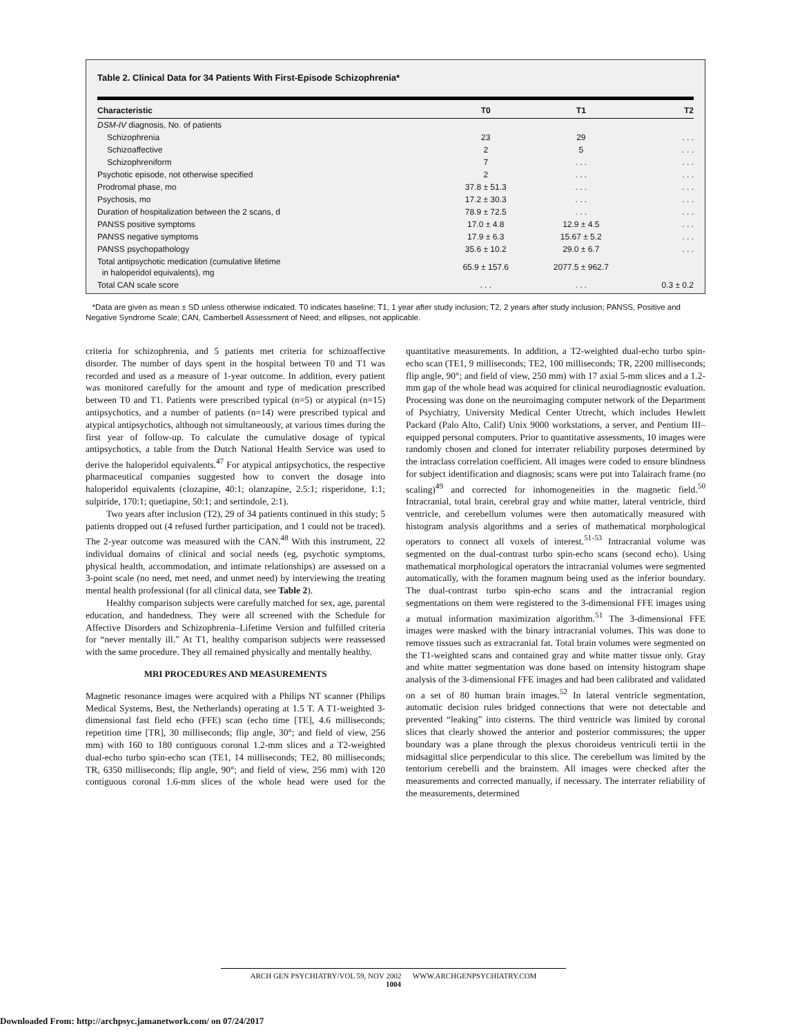Table 2. Clinical Data for 34 Patients With First-Episode Schizophrenia*
| Characteristic | T0 | T1 | T2 |
| --- | --- | --- | --- |
| DSM-IV diagnosis, No. of patients | | | |
| Schizophrenia | 23 | 29 | . . . |
| Schizoaffective | 2 | 5 | . . . |
| Schizophreniform | 7 | . . . | . . . |
| Psychotic episode, not otherwise specified | 2 | . . . | . . . |
| Prodromal phase, mo | 37.8 ± 51.3 | . . . | . . . |
| Psychosis, mo | 17.2 ± 30.3 | . . . | . . . |
| Duration of hospitalization between the 2 scans, d | 78.9 ± 72.5 | . . . | . . . |
| PANSS positive symptoms | 17.0 ± 4.8 | 12.9 ± 4.5 | . . . |
| PANSS negative symptoms | 17.9 ± 6.3 | 15.67 ± 5.2 | . . . |
| PANSS psychopathology | 35.6 ± 10.2 | 29.0 ± 6.7 | . . . |
| Total antipsychotic medication (cumulative lifetime in haloperidol equivalents), mg | 65.9 ± 157.6 | 2077.5 ± 962.7 | |
| Total CAN scale score | . . . | . . . | 0.3 ± 0.2 |
*Data are given as mean ± SD unless otherwise indicated. T0 indicates baseline; T1, 1 year after study inclusion; T2, 2 years after study inclusion; PANSS, Positive and Negative Syndrome Scale; CAN, Camberbell Assessment of Need; and ellipses, not applicable.
criteria for schizophrenia, and 5 patients met criteria for schizoaffective disorder. The number of days spent in the hospital between T0 and T1 was recorded and used as a measure of 1-year outcome. In addition, every patient was monitored carefully for the amount and type of medication prescribed between T0 and T1. Patients were prescribed typical (n=5) or atypical (n=15) antipsychotics, and a number of patients (n=14) were prescribed typical and atypical antipsychotics, although not simultaneously, at various times during the first year of follow-up. To calculate the cumulative dosage of typical antipsychotics, a table from the Dutch National Health Service was used to derive the haloperidol equivalents.<sup>47</sup> For atypical antipsychotics, the respective pharmaceutical companies suggested how to convert the dosage into haloperidol equivalents (clozapine, 40:1; olanzapine, 2.5:1; risperidone, 1:1; sulpiride, 170:1; quetiapine, 50:1; and sertindole, 2:1).
Two years after inclusion (T2), 29 of 34 patients continued in this study; 5 patients dropped out (4 refused further participation, and 1 could not be traced). The 2-year outcome was measured with the CAN.<sup>48</sup> With this instrument, 22 individual domains of clinical and social needs (eg, psychotic symptoms, physical health, accommodation, and intimate relationships) are assessed on a 3-point scale (no need, met need, and unmet need) by interviewing the treating mental health professional (for all clinical data, see Table 2).
Healthy comparison subjects were carefully matched for sex, age, parental education, and handedness. They were all screened with the Schedule for Affective Disorders and Schizophrenia–Lifetime Version and fulfilled criteria for “never mentally ill.” At T1, healthy comparison subjects were reassessed with the same procedure. They all remained physically and mentally healthy.
MRI PROCEDURES AND MEASUREMENTS
Magnetic resonance images were acquired with a Philips NT scanner (Philips Medical Systems, Best, the Netherlands) operating at 1.5 T. A T1-weighted 3-dimensional fast field echo (FFE) scan (echo time [TE], 4.6 milliseconds; repetition time [TR], 30 milliseconds; flip angle, 30°; and field of view, 256 mm) with 160 to 180 contiguous coronal 1.2-mm slices and a T2-weighted dual-echo turbo spin-echo scan (TE1, 14 milliseconds; TE2, 80 milliseconds; TR, 6350 milliseconds; flip angle, 90°; and field of view, 256 mm) with 120 contiguous coronal 1.6-mm slices of the whole head were used for the quantitative measurements. In addition, a T2-weighted dual-echo turbo spin-echo scan (TE1, 9 milliseconds; TE2, 100 milliseconds; TR, 2200 milliseconds; flip angle, 90°; and field of view, 250 mm) with 17 axial 5-mm slices and a 1.2-mm gap of the whole head was acquired for clinical neurodiagnostic evaluation. Processing was done on the neuroimaging computer network of the Department of Psychiatry, University Medical Center Utrecht, which includes Hewlett Packard (Palo Alto, Calif) Unix 9000 workstations, a server, and Pentium III–equipped personal computers. Prior to quantitative assessments, 10 images were randomly chosen and cloned for interrater reliability purposes determined by the intraclass correlation coefficient. All images were coded to ensure blindness for subject identification and diagnosis; scans were put into Talairach frame (no scaling)<sup>49</sup> and corrected for inhomogeneities in the magnetic field.<sup>50</sup> Intracranial, total brain, cerebral gray and white matter, lateral ventricle, third ventricle, and cerebellum volumes were then automatically measured with histogram analysis algorithms and a series of mathematical morphological operators to connect all voxels of interest.<sup>51-53</sup> Intracranial volume was segmented on the dual-contrast turbo spin-echo scans (second echo). Using mathematical morphological operators the intracranial volumes were segmented automatically, with the foramen magnum being used as the inferior boundary. The dual-contrast turbo spin-echo scans and the intracranial region segmentations on them were registered to the 3-dimensional FFE images using a mutual information maximization algorithm.<sup>51</sup> The 3-dimensional FFE images were masked with the binary intracranial volumes. This was done to remove tissues such as extracranial fat. Total brain volumes were segmented on the T1-weighted scans and contained gray and white matter tissue only. Gray and white matter segmentation was done based on intensity histogram shape analysis of the 3-dimensional FFE images and had been calibrated and validated on a set of 80 human brain images.<sup>52</sup> In lateral ventricle segmentation, automatic decision rules bridged connections that were not detectable and prevented “leaking” into cisterns. The third ventricle was limited by coronal slices that clearly showed the anterior and posterior commissures; the upper boundary was a plane through the plexus choroideus ventriculi tertii in the midsagittal slice perpendicular to this slice. The cerebellum was limited by the tentorium cerebelli and the brainstem. All images were checked after the measurements and corrected manually, if necessary. The interrater reliability of the measurements, determined
ARCH GEN PSYCHIATRY/VOL 59, NOV 2002 WWW.ARCHGENPSYCHIATRY.COM
1004
Downloaded From: http://archpsyc.jamanetwork.com/ on 07/24/2017